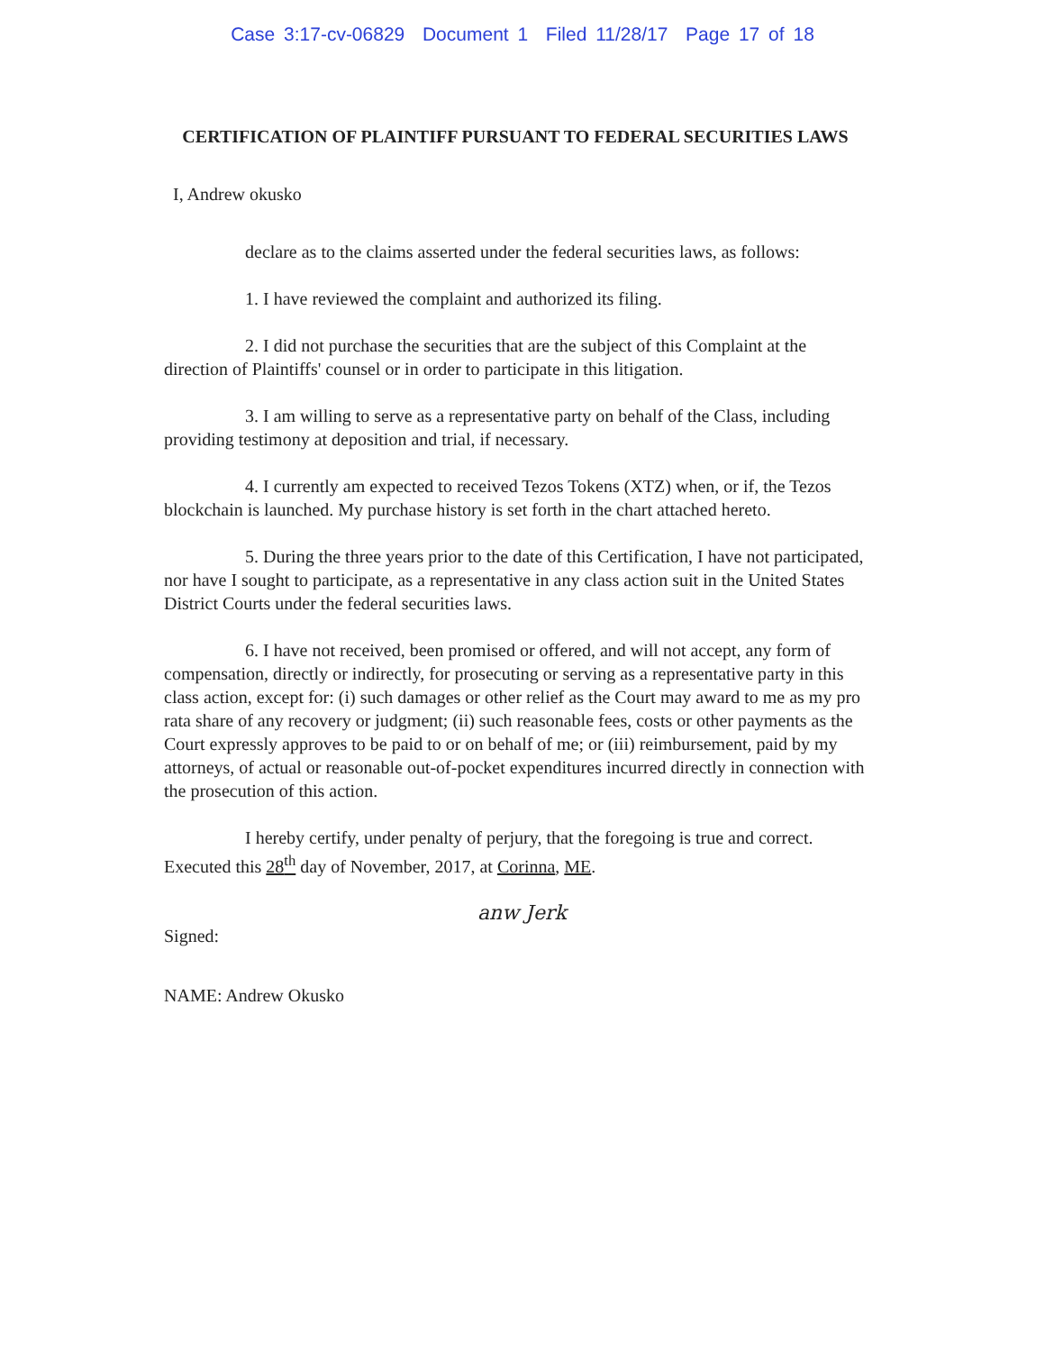Case 3:17-cv-06829 Document 1 Filed 11/28/17 Page 17 of 18
CERTIFICATION OF PLAINTIFF PURSUANT TO FEDERAL SECURITIES LAWS
I, Andrew okusko
declare as to the claims asserted under the federal securities laws, as follows:
1. I have reviewed the complaint and authorized its filing.
2. I did not purchase the securities that are the subject of this Complaint at the direction of Plaintiffs' counsel or in order to participate in this litigation.
3. I am willing to serve as a representative party on behalf of the Class, including providing testimony at deposition and trial, if necessary.
4. I currently am expected to received Tezos Tokens (XTZ) when, or if, the Tezos blockchain is launched. My purchase history is set forth in the chart attached hereto.
5. During the three years prior to the date of this Certification, I have not participated, nor have I sought to participate, as a representative in any class action suit in the United States District Courts under the federal securities laws.
6. I have not received, been promised or offered, and will not accept, any form of compensation, directly or indirectly, for prosecuting or serving as a representative party in this class action, except for: (i) such damages or other relief as the Court may award to me as my pro rata share of any recovery or judgment; (ii) such reasonable fees, costs or other payments as the Court expressly approves to be paid to or on behalf of me; or (iii) reimbursement, paid by my attorneys, of actual or reasonable out-of-pocket expenditures incurred directly in connection with the prosecution of this action.
I hereby certify, under penalty of perjury, that the foregoing is true and correct. Executed this 28<sup>th</sup> day of November, 2017, at Corinna, ME.
anw Jerk
Signed:
NAME: Andrew Okusko